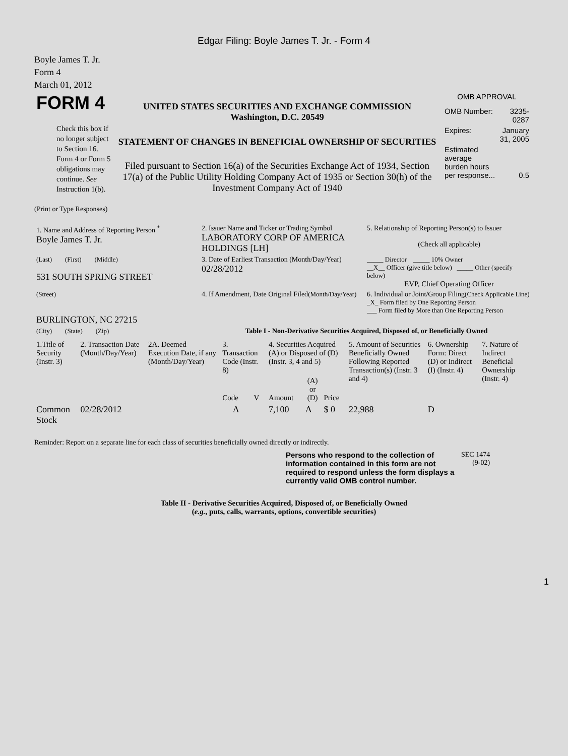Edgar Filing: Boyle James T. Jr. - Form 4
Boyle James T. Jr.
Form 4
March 01, 2012
| FORM 4 Check this box if no longer subject to Section 16. Form 4 or Form 5 obligations may continue. See Instruction 1(b). | UNITED STATES SECURITIES AND EXCHANGE COMMISSION Washington, D.C. 20549 STATEMENT OF CHANGES IN BENEFICIAL OWNERSHIP OF SECURITIES Filed pursuant to Section 16(a) of the Securities Exchange Act of 1934, Section 17(a) of the Public Utility Holding Company Act of 1935 or Section 30(h) of the Investment Company Act of 1940 | OMB APPROVAL / OMB Number: / 3235-0287 / / Expires: / January 31, 2005 / / Estimated average burden hours per response... / 0.5 / |
(Print or Type Responses)
| 1. Name and Address of Reporting Person <sup>*</sup> Boyle James T. Jr. | 2. Issuer Name and Ticker or Trading Symbol LABORATORY CORP OF AMERICA HOLDINGS [LH] | 5. Relationship of Reporting Person(s) to Issuer (Check all applicable) |
| (Last) (First) (Middle) 531 SOUTH SPRING STREET | 3. Date of Earliest Transaction (Month/Day/Year) 02/28/2012 | _____ Director _____ 10% Owner __X__ Officer (give title below) _____ Other (specify below) EVP, Chief Operating Officer |
| (Street) BURLINGTON, NC 27215 | 4. If Amendment, Date Original Filed (Month/Day/Year) | 6. Individual or Joint/Group Filing (Check Applicable Line) _X_ Form filed by One Reporting Person ___ Form filed by More than One Reporting Person |
| (City) (State) (Zip) | Table I - Non-Derivative Securities Acquired, Disposed of, or Beneficially Owned | |
| 1.Title of Security (Instr. 3) | 2. Transaction Date (Month/Day/Year) | 2A. Deemed Execution Date, if any (Month/Day/Year) | 3. Transaction Code (Instr. 8) | | 4. Securities Acquired (A) or Disposed of (D) (Instr. 3, 4 and 5) | | | 5. Amount of Securities Beneficially Owned Following Reported Transaction(s) (Instr. 3 and 4) | 6. Ownership Form: Direct (D) or Indirect (I) (Instr. 4) | 7. Nature of Indirect Beneficial Ownership (Instr. 4) |
| --- | --- | --- | --- | --- | --- | --- | --- | --- | --- | --- |
| | | | Code | V | Amount | (A) or (D) | Price | | | |
| Common Stock | 02/28/2012 | | A | | 7,100 | A | $ 0 | 22,988 | D | |
Reminder: Report on a separate line for each class of securities beneficially owned directly or indirectly.
| Persons who respond to the collection of information contained in this form are not required to respond unless the form displays a currently valid OMB control number. | SEC 1474 (9-02) |
Table II - Derivative Securities Acquired, Disposed of, or Beneficially Owned
(e.g., puts, calls, warrants, options, convertible securities)
1